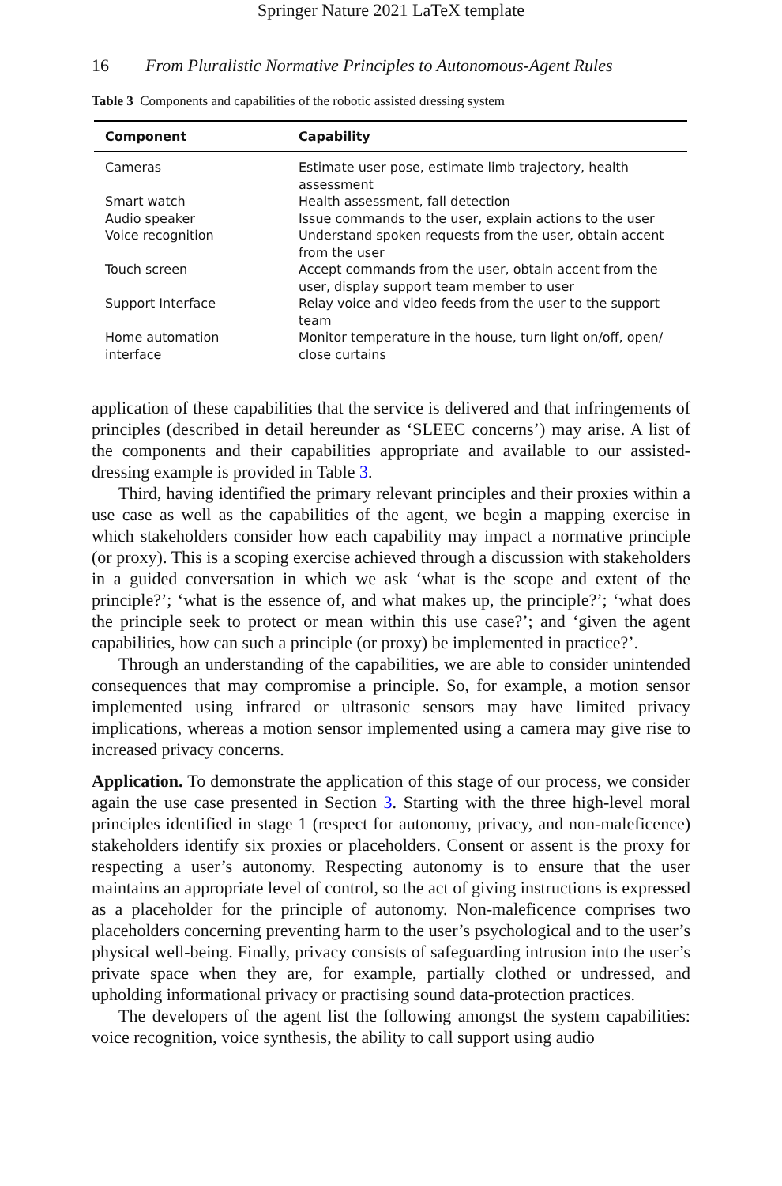Springer Nature 2021 LaTeX template
16 From Pluralistic Normative Principles to Autonomous-Agent Rules
Table 3 Components and capabilities of the robotic assisted dressing system
| Component | Capability |
| --- | --- |
| Cameras | Estimate user pose, estimate limb trajectory, health assessment |
| Smart watch | Health assessment, fall detection |
| Audio speaker | Issue commands to the user, explain actions to the user |
| Voice recognition | Understand spoken requests from the user, obtain accent from the user |
| Touch screen | Accept commands from the user, obtain accent from the user, display support team member to user |
| Support Interface | Relay voice and video feeds from the user to the support team |
| Home automation interface | Monitor temperature in the house, turn light on/off, open/ close curtains |
application of these capabilities that the service is delivered and that infringements of principles (described in detail hereunder as ‘SLEEC concerns’) may arise. A list of the components and their capabilities appropriate and available to our assisted-dressing example is provided in Table 3.
Third, having identified the primary relevant principles and their proxies within a use case as well as the capabilities of the agent, we begin a mapping exercise in which stakeholders consider how each capability may impact a normative principle (or proxy). This is a scoping exercise achieved through a discussion with stakeholders in a guided conversation in which we ask ‘what is the scope and extent of the principle?’; ‘what is the essence of, and what makes up, the principle?’; ‘what does the principle seek to protect or mean within this use case?’; and ‘given the agent capabilities, how can such a principle (or proxy) be implemented in practice?’.
Through an understanding of the capabilities, we are able to consider unintended consequences that may compromise a principle. So, for example, a motion sensor implemented using infrared or ultrasonic sensors may have limited privacy implications, whereas a motion sensor implemented using a camera may give rise to increased privacy concerns.
Application. To demonstrate the application of this stage of our process, we consider again the use case presented in Section 3. Starting with the three high-level moral principles identified in stage 1 (respect for autonomy, privacy, and non-maleficence) stakeholders identify six proxies or placeholders. Consent or assent is the proxy for respecting a user’s autonomy. Respecting autonomy is to ensure that the user maintains an appropriate level of control, so the act of giving instructions is expressed as a placeholder for the principle of autonomy. Non-maleficence comprises two placeholders concerning preventing harm to the user’s psychological and to the user’s physical well-being. Finally, privacy consists of safeguarding intrusion into the user’s private space when they are, for example, partially clothed or undressed, and upholding informational privacy or practising sound data-protection practices.
The developers of the agent list the following amongst the system capabilities: voice recognition, voice synthesis, the ability to call support using audio